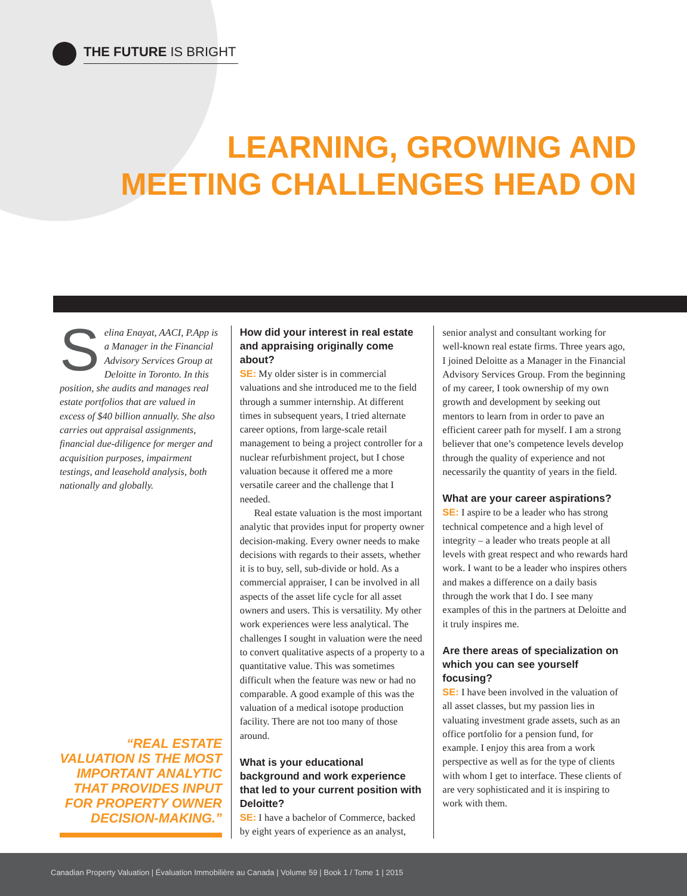THE FUTURE IS BRIGHT
LEARNING, GROWING AND
MEETING CHALLENGES HEAD ON
Selina Enayat, AACI, P.App is a Manager in the Financial Advisory Services Group at Deloitte in Toronto. In this position, she audits and manages real estate portfolios that are valued in excess of $40 billion annually. She also carries out appraisal assignments, financial due-diligence for merger and acquisition purposes, impairment testings, and leasehold analysis, both nationally and globally.
“REAL ESTATE VALUATION IS THE MOST IMPORTANT ANALYTIC THAT PROVIDES INPUT FOR PROPERTY OWNER DECISION-MAKING.”
How did your interest in real estate and appraising originally come about?
SE: My older sister is in commercial valuations and she introduced me to the field through a summer internship. At different times in subsequent years, I tried alternate career options, from large-scale retail management to being a project controller for a nuclear refurbishment project, but I chose valuation because it offered me a more versatile career and the challenge that I needed.
Real estate valuation is the most important analytic that provides input for property owner decision-making. Every owner needs to make decisions with regards to their assets, whether it is to buy, sell, sub-divide or hold. As a commercial appraiser, I can be involved in all aspects of the asset life cycle for all asset owners and users. This is versatility. My other work experiences were less analytical. The challenges I sought in valuation were the need to convert qualitative aspects of a property to a quantitative value. This was sometimes difficult when the feature was new or had no comparable. A good example of this was the valuation of a medical isotope production facility. There are not too many of those around.
What is your educational background and work experience that led to your current position with Deloitte?
SE: I have a bachelor of Commerce, backed by eight years of experience as an analyst,
senior analyst and consultant working for well-known real estate firms. Three years ago, I joined Deloitte as a Manager in the Financial Advisory Services Group. From the beginning of my career, I took ownership of my own growth and development by seeking out mentors to learn from in order to pave an efficient career path for myself. I am a strong believer that one’s competence levels develop through the quality of experience and not necessarily the quantity of years in the field.
What are your career aspirations?
SE: I aspire to be a leader who has strong technical competence and a high level of integrity – a leader who treats people at all levels with great respect and who rewards hard work. I want to be a leader who inspires others and makes a difference on a daily basis through the work that I do. I see many examples of this in the partners at Deloitte and it truly inspires me.
Are there areas of specialization on which you can see yourself focusing?
SE: I have been involved in the valuation of all asset classes, but my passion lies in valuating investment grade assets, such as an office portfolio for a pension fund, for example. I enjoy this area from a work perspective as well as for the type of clients with whom I get to interface. These clients of are very sophisticated and it is inspiring to work with them.
Canadian Property Valuation | Évaluation Immobilière au Canada | Volume 59 | Book 1 / Tome 1 | 2015